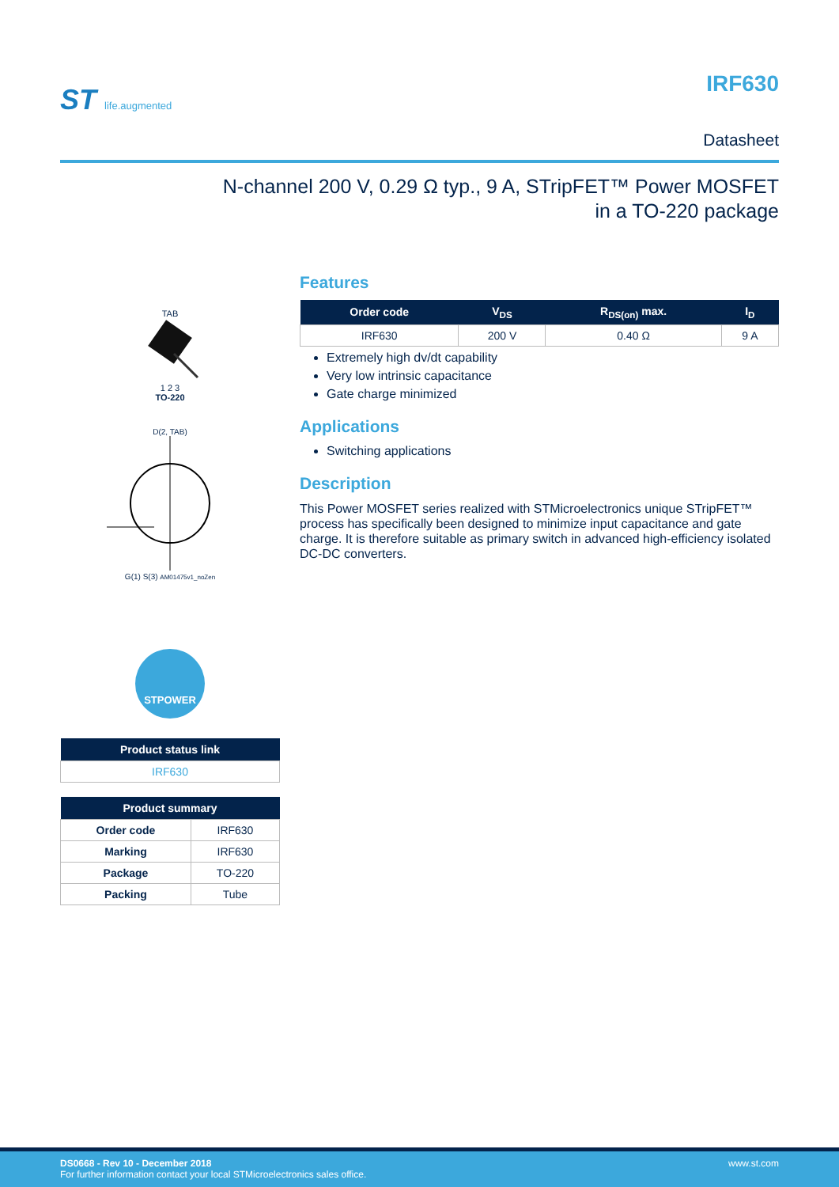ST life.augmented
IRF630
Datasheet
N-channel 200 V, 0.29 Ω typ., 9 A, STripFET™ Power MOSFET
in a TO-220 package
TAB
1 2 3
TO-220
D(2, TAB)
G(1) S(3) AM01475v1_noZen
STPOWER
| Product status link |
| --- |
| IRF630 |
| Product summary | |
| --- | --- |
| Order code | IRF630 |
| Marking | IRF630 |
| Package | TO-220 |
| Packing | Tube |
Features
| Order code | V<sub>DS</sub> | R<sub>DS(on)</sub> max. | I<sub>D</sub> |
| --- | --- | --- | --- |
| IRF630 | 200 V | 0.40 Ω | 9 A |
Extremely high dv/dt capability
Very low intrinsic capacitance
Gate charge minimized
Applications
Switching applications
Description
This Power MOSFET series realized with STMicroelectronics unique STripFET™ process has specifically been designed to minimize input capacitance and gate charge. It is therefore suitable as primary switch in advanced high-efficiency isolated DC-DC converters.
www.st.com DS0668 - Rev 10 - December 2018
For further information contact your local STMicroelectronics sales office.